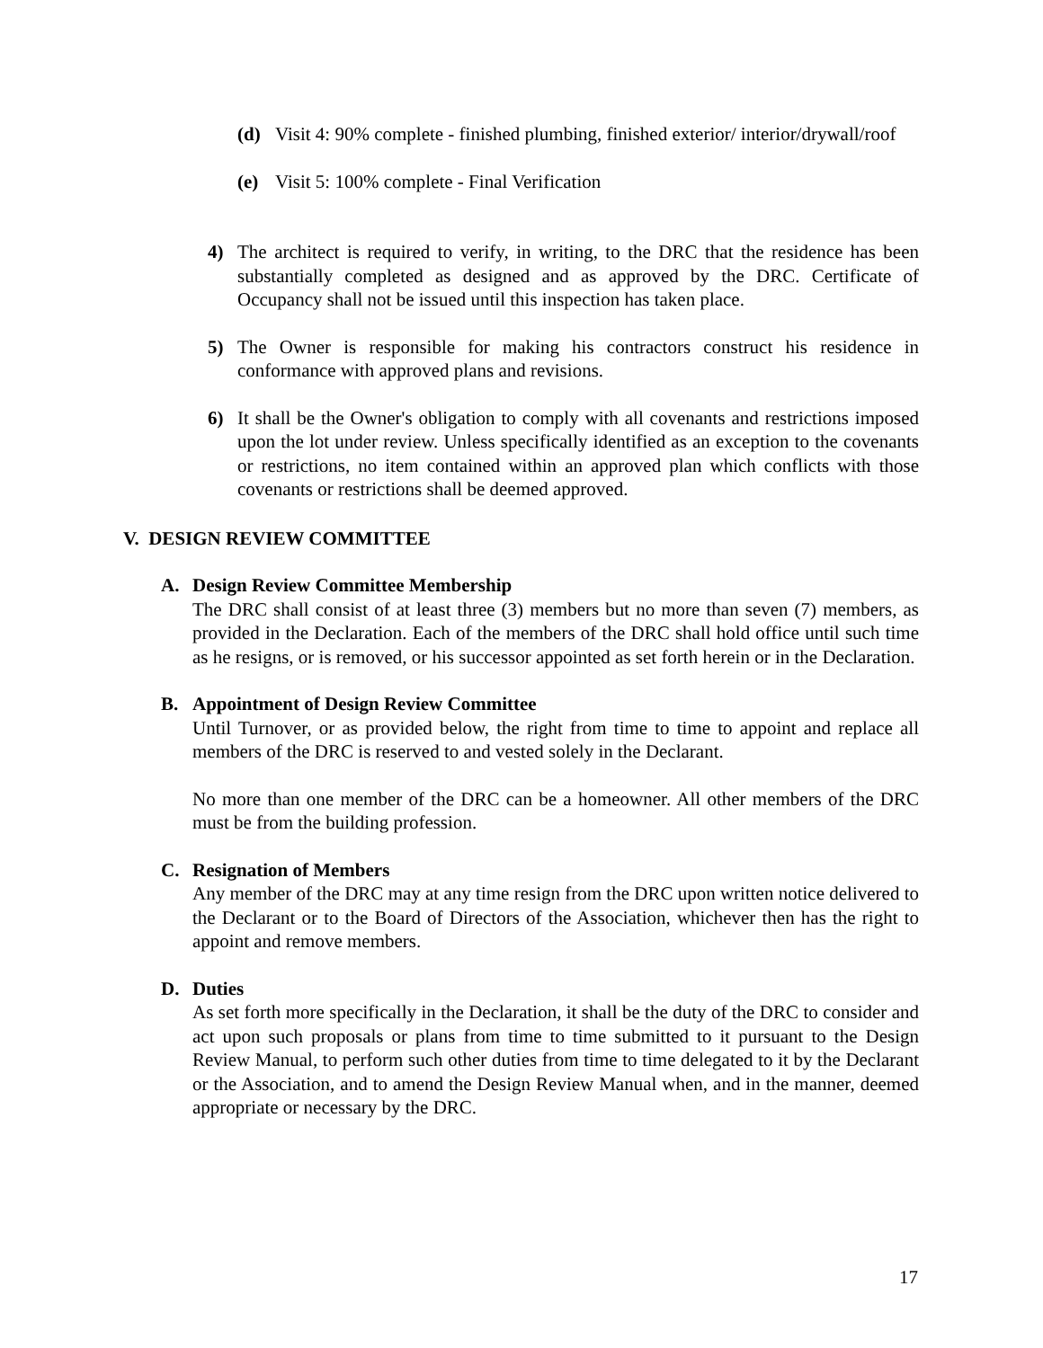(d) Visit 4: 90% complete - finished plumbing, finished exterior/ interior/drywall/roof
(e) Visit 5: 100% complete - Final Verification
4) The architect is required to verify, in writing, to the DRC that the residence has been substantially completed as designed and as approved by the DRC. Certificate of Occupancy shall not be issued until this inspection has taken place.
5) The Owner is responsible for making his contractors construct his residence in conformance with approved plans and revisions.
6) It shall be the Owner's obligation to comply with all covenants and restrictions imposed upon the lot under review. Unless specifically identified as an exception to the covenants or restrictions, no item contained within an approved plan which conflicts with those covenants or restrictions shall be deemed approved.
V. DESIGN REVIEW COMMITTEE
A. Design Review Committee Membership
The DRC shall consist of at least three (3) members but no more than seven (7) members, as provided in the Declaration. Each of the members of the DRC shall hold office until such time as he resigns, or is removed, or his successor appointed as set forth herein or in the Declaration.
B. Appointment of Design Review Committee
Until Turnover, or as provided below, the right from time to time to appoint and replace all members of the DRC is reserved to and vested solely in the Declarant.
No more than one member of the DRC can be a homeowner. All other members of the DRC must be from the building profession.
C. Resignation of Members
Any member of the DRC may at any time resign from the DRC upon written notice delivered to the Declarant or to the Board of Directors of the Association, whichever then has the right to appoint and remove members.
D. Duties
As set forth more specifically in the Declaration, it shall be the duty of the DRC to consider and act upon such proposals or plans from time to time submitted to it pursuant to the Design Review Manual, to perform such other duties from time to time delegated to it by the Declarant or the Association, and to amend the Design Review Manual when, and in the manner, deemed appropriate or necessary by the DRC.
17